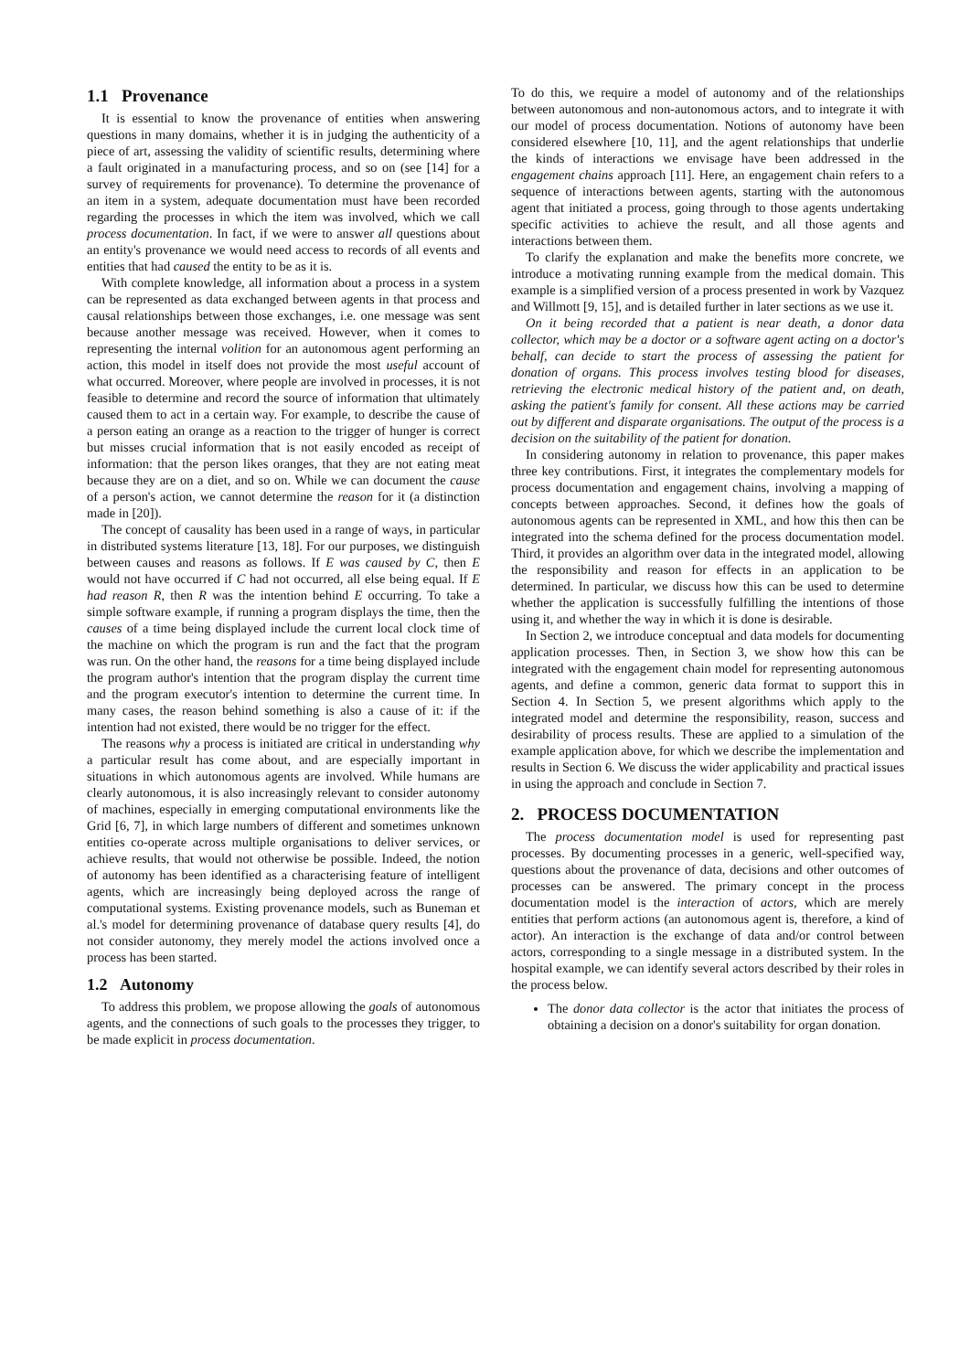1.1 Provenance
It is essential to know the provenance of entities when answering questions in many domains, whether it is in judging the authenticity of a piece of art, assessing the validity of scientific results, determining where a fault originated in a manufacturing process, and so on (see [14] for a survey of requirements for provenance). To determine the provenance of an item in a system, adequate documentation must have been recorded regarding the processes in which the item was involved, which we call process documentation. In fact, if we were to answer all questions about an entity's provenance we would need access to records of all events and entities that had caused the entity to be as it is.
With complete knowledge, all information about a process in a system can be represented as data exchanged between agents in that process and causal relationships between those exchanges, i.e. one message was sent because another message was received. However, when it comes to representing the internal volition for an autonomous agent performing an action, this model in itself does not provide the most useful account of what occurred. Moreover, where people are involved in processes, it is not feasible to determine and record the source of information that ultimately caused them to act in a certain way. For example, to describe the cause of a person eating an orange as a reaction to the trigger of hunger is correct but misses crucial information that is not easily encoded as receipt of information: that the person likes oranges, that they are not eating meat because they are on a diet, and so on. While we can document the cause of a person's action, we cannot determine the reason for it (a distinction made in [20]).
The concept of causality has been used in a range of ways, in particular in distributed systems literature [13, 18]. For our purposes, we distinguish between causes and reasons as follows. If E was caused by C, then E would not have occurred if C had not occurred, all else being equal. If E had reason R, then R was the intention behind E occurring. To take a simple software example, if running a program displays the time, then the causes of a time being displayed include the current local clock time of the machine on which the program is run and the fact that the program was run. On the other hand, the reasons for a time being displayed include the program author's intention that the program display the current time and the program executor's intention to determine the current time. In many cases, the reason behind something is also a cause of it: if the intention had not existed, there would be no trigger for the effect.
The reasons why a process is initiated are critical in understanding why a particular result has come about, and are especially important in situations in which autonomous agents are involved. While humans are clearly autonomous, it is also increasingly relevant to consider autonomy of machines, especially in emerging computational environments like the Grid [6, 7], in which large numbers of different and sometimes unknown entities co-operate across multiple organisations to deliver services, or achieve results, that would not otherwise be possible. Indeed, the notion of autonomy has been identified as a characterising feature of intelligent agents, which are increasingly being deployed across the range of computational systems. Existing provenance models, such as Buneman et al.'s model for determining provenance of database query results [4], do not consider autonomy, they merely model the actions involved once a process has been started.
1.2 Autonomy
To address this problem, we propose allowing the goals of autonomous agents, and the connections of such goals to the processes they trigger, to be made explicit in process documentation.
To do this, we require a model of autonomy and of the relationships between autonomous and non-autonomous actors, and to integrate it with our model of process documentation. Notions of autonomy have been considered elsewhere [10, 11], and the agent relationships that underlie the kinds of interactions we envisage have been addressed in the engagement chains approach [11]. Here, an engagement chain refers to a sequence of interactions between agents, starting with the autonomous agent that initiated a process, going through to those agents undertaking specific activities to achieve the result, and all those agents and interactions between them.
To clarify the explanation and make the benefits more concrete, we introduce a motivating running example from the medical domain. This example is a simplified version of a process presented in work by Vazquez and Willmott [9, 15], and is detailed further in later sections as we use it.
On it being recorded that a patient is near death, a donor data collector, which may be a doctor or a software agent acting on a doctor's behalf, can decide to start the process of assessing the patient for donation of organs. This process involves testing blood for diseases, retrieving the electronic medical history of the patient and, on death, asking the patient's family for consent. All these actions may be carried out by different and disparate organisations. The output of the process is a decision on the suitability of the patient for donation.
In considering autonomy in relation to provenance, this paper makes three key contributions. First, it integrates the complementary models for process documentation and engagement chains, involving a mapping of concepts between approaches. Second, it defines how the goals of autonomous agents can be represented in XML, and how this then can be integrated into the schema defined for the process documentation model. Third, it provides an algorithm over data in the integrated model, allowing the responsibility and reason for effects in an application to be determined. In particular, we discuss how this can be used to determine whether the application is successfully fulfilling the intentions of those using it, and whether the way in which it is done is desirable.
In Section 2, we introduce conceptual and data models for documenting application processes. Then, in Section 3, we show how this can be integrated with the engagement chain model for representing autonomous agents, and define a common, generic data format to support this in Section 4. In Section 5, we present algorithms which apply to the integrated model and determine the responsibility, reason, success and desirability of process results. These are applied to a simulation of the example application above, for which we describe the implementation and results in Section 6. We discuss the wider applicability and practical issues in using the approach and conclude in Section 7.
2. PROCESS DOCUMENTATION
The process documentation model is used for representing past processes. By documenting processes in a generic, well-specified way, questions about the provenance of data, decisions and other outcomes of processes can be answered. The primary concept in the process documentation model is the interaction of actors, which are merely entities that perform actions (an autonomous agent is, therefore, a kind of actor). An interaction is the exchange of data and/or control between actors, corresponding to a single message in a distributed system. In the hospital example, we can identify several actors described by their roles in the process below.
The donor data collector is the actor that initiates the process of obtaining a decision on a donor's suitability for organ donation.